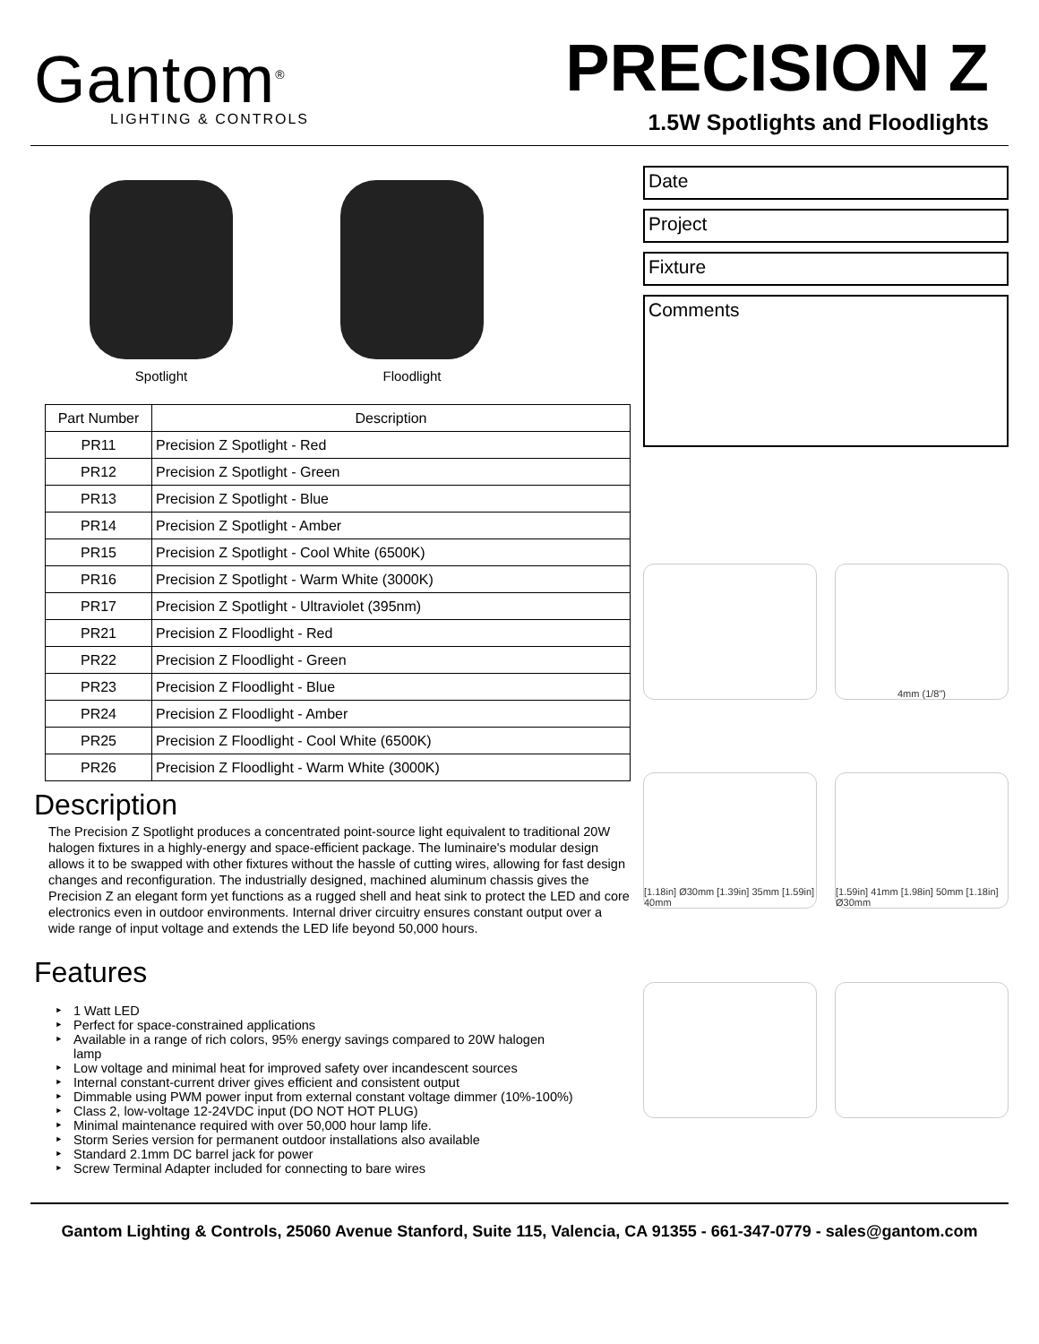Gantom<sup>®</sup>
LIGHTING & CONTROLS
PRECISION Z
1.5W Spotlights and Floodlights
Spotlight Floodlight
| Part Number | Description |
| --- | --- |
| PR11 | Precision Z Spotlight - Red |
| PR12 | Precision Z Spotlight - Green |
| PR13 | Precision Z Spotlight - Blue |
| PR14 | Precision Z Spotlight - Amber |
| PR15 | Precision Z Spotlight - Cool White (6500K) |
| PR16 | Precision Z Spotlight - Warm White (3000K) |
| PR17 | Precision Z Spotlight - Ultraviolet (395nm) |
| PR21 | Precision Z Floodlight - Red |
| PR22 | Precision Z Floodlight - Green |
| PR23 | Precision Z Floodlight - Blue |
| PR24 | Precision Z Floodlight - Amber |
| PR25 | Precision Z Floodlight - Cool White (6500K) |
| PR26 | Precision Z Floodlight - Warm White (3000K) |
Description
The Precision Z Spotlight produces a concentrated point-source light equivalent to traditional 20W halogen fixtures in a highly-energy and space-efficient package. The luminaire's modular design allows it to be swapped with other fixtures without the hassle of cutting wires, allowing for fast design changes and reconfiguration. The industrially designed, machined aluminum chassis gives the Precision Z an elegant form yet functions as a rugged shell and heat sink to protect the LED and core electronics even in outdoor environments. Internal driver circuitry ensures constant output over a wide range of input voltage and extends the LED life beyond 50,000 hours.
Features
1 Watt LED
Perfect for space-constrained applications
Available in a range of rich colors, 95% energy savings compared to 20W halogen lamp
Low voltage and minimal heat for improved safety over incandescent sources
Internal constant-current driver gives efficient and consistent output
Dimmable using PWM power input from external constant voltage dimmer (10%-100%)
Class 2, low-voltage 12-24VDC input (DO NOT HOT PLUG)
Minimal maintenance required with over 50,000 hour lamp life.
Storm Series version for permanent outdoor installations also available
Standard 2.1mm DC barrel jack for power
Screw Terminal Adapter included for connecting to bare wires
Date
Project
Fixture
Comments
4mm (1/8")
[1.18in] Ø30mm [1.39in] 35mm [1.59in] 40mm
[1.59in] 41mm [1.98in] 50mm [1.18in] Ø30mm
Gantom Lighting & Controls, 25060 Avenue Stanford, Suite 115, Valencia, CA 91355 - 661-347-0779 - sales@gantom.com